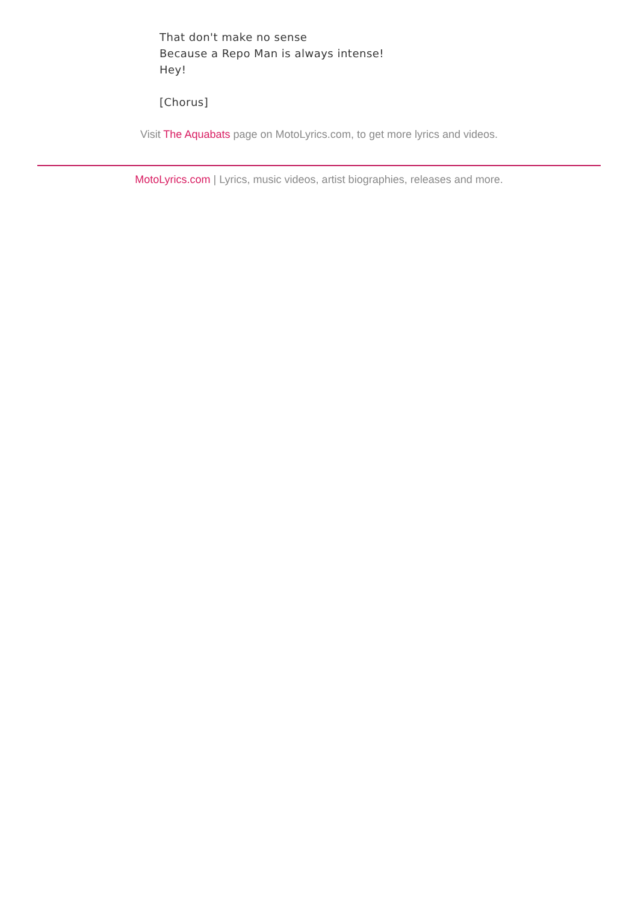That don't make no sense
Because a Repo Man is always intense!
Hey!
[Chorus]
Visit The Aquabats page on MotoLyrics.com, to get more lyrics and videos.
MotoLyrics.com | Lyrics, music videos, artist biographies, releases and more.